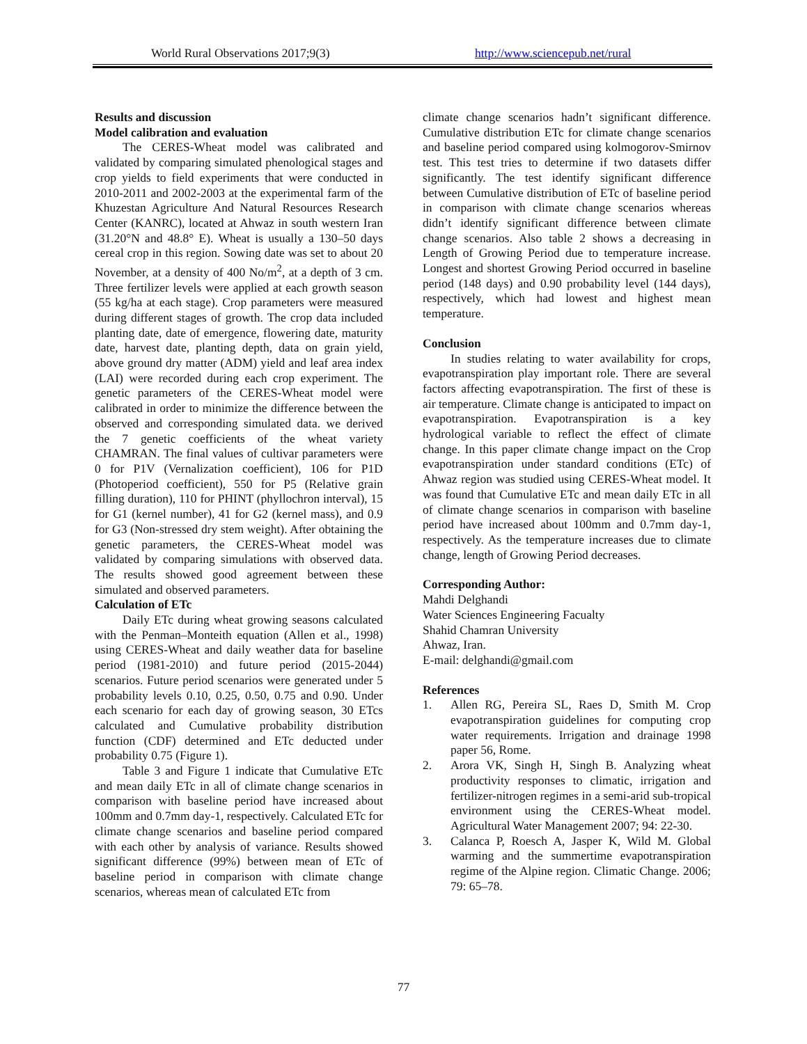World Rural Observations 2017;9(3) http://www.sciencepub.net/rural
Results and discussion
Model calibration and evaluation
The CERES-Wheat model was calibrated and validated by comparing simulated phenological stages and crop yields to field experiments that were conducted in 2010-2011 and 2002-2003 at the experimental farm of the Khuzestan Agriculture And Natural Resources Research Center (KANRC), located at Ahwaz in south western Iran (31.20°N and 48.8° E). Wheat is usually a 130–50 days cereal crop in this region. Sowing date was set to about 20 November, at a density of 400 No/m<sup>2</sup>, at a depth of 3 cm. Three fertilizer levels were applied at each growth season (55 kg/ha at each stage). Crop parameters were measured during different stages of growth. The crop data included planting date, date of emergence, flowering date, maturity date, harvest date, planting depth, data on grain yield, above ground dry matter (ADM) yield and leaf area index (LAI) were recorded during each crop experiment. The genetic parameters of the CERES-Wheat model were calibrated in order to minimize the difference between the observed and corresponding simulated data. we derived the 7 genetic coefficients of the wheat variety CHAMRAN. The final values of cultivar parameters were 0 for P1V (Vernalization coefficient), 106 for P1D (Photoperiod coefficient), 550 for P5 (Relative grain filling duration), 110 for PHINT (phyllochron interval), 15 for G1 (kernel number), 41 for G2 (kernel mass), and 0.9 for G3 (Non-stressed dry stem weight). After obtaining the genetic parameters, the CERES-Wheat model was validated by comparing simulations with observed data. The results showed good agreement between these simulated and observed parameters.
Calculation of ETc
Daily ETc during wheat growing seasons calculated with the Penman–Monteith equation (Allen et al., 1998) using CERES-Wheat and daily weather data for baseline period (1981-2010) and future period (2015-2044) scenarios. Future period scenarios were generated under 5 probability levels 0.10, 0.25, 0.50, 0.75 and 0.90. Under each scenario for each day of growing season, 30 ETcs calculated and Cumulative probability distribution function (CDF) determined and ETc deducted under probability 0.75 (Figure 1).
Table 3 and Figure 1 indicate that Cumulative ETc and mean daily ETc in all of climate change scenarios in comparison with baseline period have increased about 100mm and 0.7mm day-1, respectively. Calculated ETc for climate change scenarios and baseline period compared with each other by analysis of variance. Results showed significant difference (99%) between mean of ETc of baseline period in comparison with climate change scenarios, whereas mean of calculated ETc from
climate change scenarios hadn’t significant difference. Cumulative distribution ETc for climate change scenarios and baseline period compared using kolmogorov-Smirnov test. This test tries to determine if two datasets differ significantly. The test identify significant difference between Cumulative distribution of ETc of baseline period in comparison with climate change scenarios whereas didn’t identify significant difference between climate change scenarios. Also table 2 shows a decreasing in Length of Growing Period due to temperature increase. Longest and shortest Growing Period occurred in baseline period (148 days) and 0.90 probability level (144 days), respectively, which had lowest and highest mean temperature.
Conclusion
In studies relating to water availability for crops, evapotranspiration play important role. There are several factors affecting evapotranspiration. The first of these is air temperature. Climate change is anticipated to impact on evapotranspiration. Evapotranspiration is a key hydrological variable to reflect the effect of climate change. In this paper climate change impact on the Crop evapotranspiration under standard conditions (ETc) of Ahwaz region was studied using CERES-Wheat model. It was found that Cumulative ETc and mean daily ETc in all of climate change scenarios in comparison with baseline period have increased about 100mm and 0.7mm day-1, respectively. As the temperature increases due to climate change, length of Growing Period decreases.
Corresponding Author:
Mahdi Delghandi
Water Sciences Engineering Facualty
Shahid Chamran University
Ahwaz, Iran.
E-mail: delghandi@gmail.com
References
1. Allen RG, Pereira SL, Raes D, Smith M. Crop evapotranspiration guidelines for computing crop water requirements. Irrigation and drainage 1998 paper 56, Rome.
2. Arora VK, Singh H, Singh B. Analyzing wheat productivity responses to climatic, irrigation and fertilizer-nitrogen regimes in a semi-arid sub-tropical environment using the CERES-Wheat model. Agricultural Water Management 2007; 94: 22-30.
3. Calanca P, Roesch A, Jasper K, Wild M. Global warming and the summertime evapotranspiration regime of the Alpine region. Climatic Change. 2006; 79: 65–78.
77